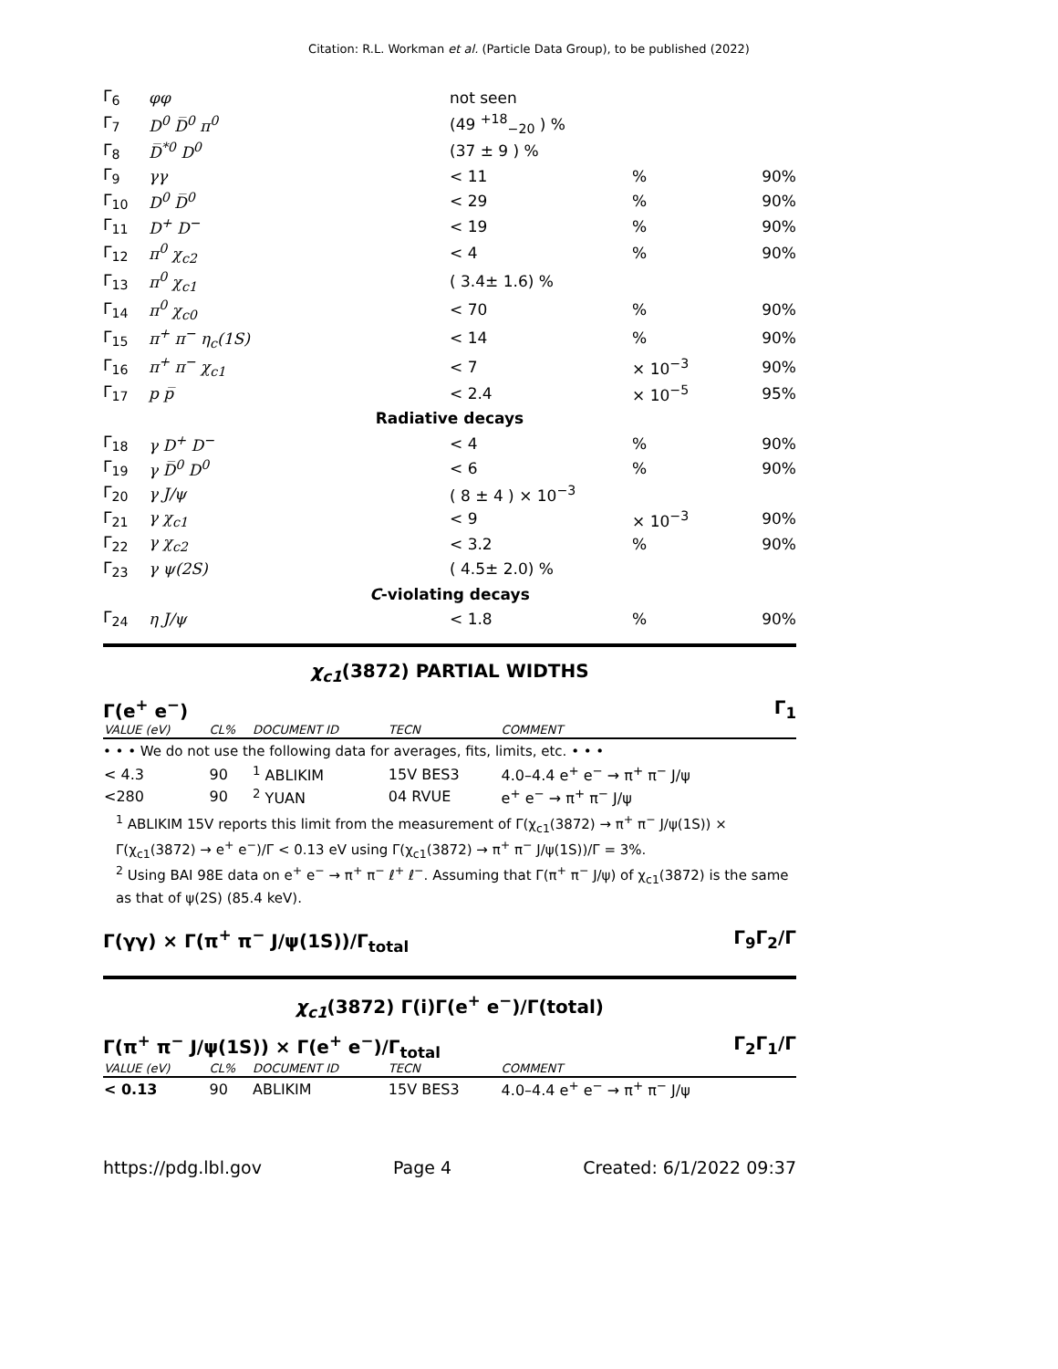Citation: R.L. Workman et al. (Particle Data Group), to be published (2022)
| Γ<sub>6</sub> | φφ | not seen | | |
| Γ<sub>7</sub> | D<sup>0</sup> D̅<sup>0</sup> π<sup>0</sup> | (49 <sup>+18</sup><sub>−20</sub> ) % | | |
| Γ<sub>8</sub> | D̅<sup>*0</sup> D<sup>0</sup> | (37 ± 9 ) % | | |
| Γ<sub>9</sub> | γγ | < 11 | % | 90% |
| Γ<sub>10</sub> | D<sup>0</sup> D̅<sup>0</sup> | < 29 | % | 90% |
| Γ<sub>11</sub> | D<sup>+</sup> D<sup>−</sup> | < 19 | % | 90% |
| Γ<sub>12</sub> | π<sup>0</sup> χ<sub>c2</sub> | < 4 | % | 90% |
| Γ<sub>13</sub> | π<sup>0</sup> χ<sub>c1</sub> | ( 3.4± 1.6) % | | |
| Γ<sub>14</sub> | π<sup>0</sup> χ<sub>c0</sub> | < 70 | % | 90% |
| Γ<sub>15</sub> | π<sup>+</sup> π<sup>−</sup> η<sub>c</sub>(1S) | < 14 | % | 90% |
| Γ<sub>16</sub> | π<sup>+</sup> π<sup>−</sup> χ<sub>c1</sub> | < 7 | × 10<sup>−3</sup> | 90% |
| Γ<sub>17</sub> | p p̅ | < 2.4 | × 10<sup>−5</sup> | 95% |
| Radiative decays | | | | |
| Γ<sub>18</sub> | γ D<sup>+</sup> D<sup>−</sup> | < 4 | % | 90% |
| Γ<sub>19</sub> | γ D̅<sup>0</sup> D<sup>0</sup> | < 6 | % | 90% |
| Γ<sub>20</sub> | γ J/ψ | ( 8 ± 4 ) × 10<sup>−3</sup> | | |
| Γ<sub>21</sub> | γ χ<sub>c1</sub> | < 9 | × 10<sup>−3</sup> | 90% |
| Γ<sub>22</sub> | γ χ<sub>c2</sub> | < 3.2 | % | 90% |
| Γ<sub>23</sub> | γ ψ(2S) | ( 4.5± 2.0) % | | |
| C -violating decays | | | | |
| Γ<sub>24</sub> | η J/ψ | < 1.8 | % | 90% |
χ<sub>c1</sub>(3872) PARTIAL WIDTHS
Γ(e<sup>+</sup> e<sup>−</sup>) Γ<sub>1</sub>
| VALUE (eV) | CL% | DOCUMENT ID | TECN | COMMENT |
| --- | --- | --- | --- | --- |
| • • • We do not use the following data for averages, fits, limits, etc. • • • | | | | |
| < 4.3 | 90 | <sup>1</sup> ABLIKIM | 15V BES3 | 4.0–4.4 e<sup>+</sup> e<sup>−</sup> → π<sup>+</sup> π<sup>−</sup> J/ψ |
| <280 | 90 | <sup>2</sup> YUAN | 04 RVUE | e<sup>+</sup> e<sup>−</sup> → π<sup>+</sup> π<sup>−</sup> J/ψ |
<sup>1</sup> ABLIKIM 15V reports this limit from the measurement of Γ(χ<sub>c1</sub>(3872) → π<sup>+</sup> π<sup>−</sup> J/ψ(1S)) × Γ(χ<sub>c1</sub>(3872) → e<sup>+</sup> e<sup>−</sup>)/Γ < 0.13 eV using Γ(χ<sub>c1</sub>(3872) → π<sup>+</sup> π<sup>−</sup> J/ψ(1S))/Γ = 3%.
<sup>2</sup> Using BAI 98E data on e<sup>+</sup> e<sup>−</sup> → π<sup>+</sup> π<sup>−</sup> ℓ<sup>+</sup> ℓ<sup>−</sup>. Assuming that Γ(π<sup>+</sup> π<sup>−</sup> J/ψ) of χ<sub>c1</sub>(3872) is the same as that of ψ(2S) (85.4 keV).
Γ(γγ) × Γ(π<sup>+</sup> π<sup>−</sup> J/ψ(1S))/Γ<sub>total</sub> Γ<sub>9</sub>Γ<sub>2</sub>/Γ
χ<sub>c1</sub>(3872) Γ(i)Γ(e<sup>+</sup> e<sup>−</sup>)/Γ(total)
Γ(π<sup>+</sup> π<sup>−</sup> J/ψ(1S)) × Γ(e<sup>+</sup> e<sup>−</sup>)/Γ<sub>total</sub> Γ<sub>2</sub>Γ<sub>1</sub>/Γ
| VALUE (eV) | CL% | DOCUMENT ID | TECN | COMMENT |
| --- | --- | --- | --- | --- |
| < 0.13 | 90 | ABLIKIM | 15V BES3 | 4.0–4.4 e<sup>+</sup> e<sup>−</sup> → π<sup>+</sup> π<sup>−</sup> J/ψ |
https://pdg.lbl.gov Page 4 Created: 6/1/2022 09:37